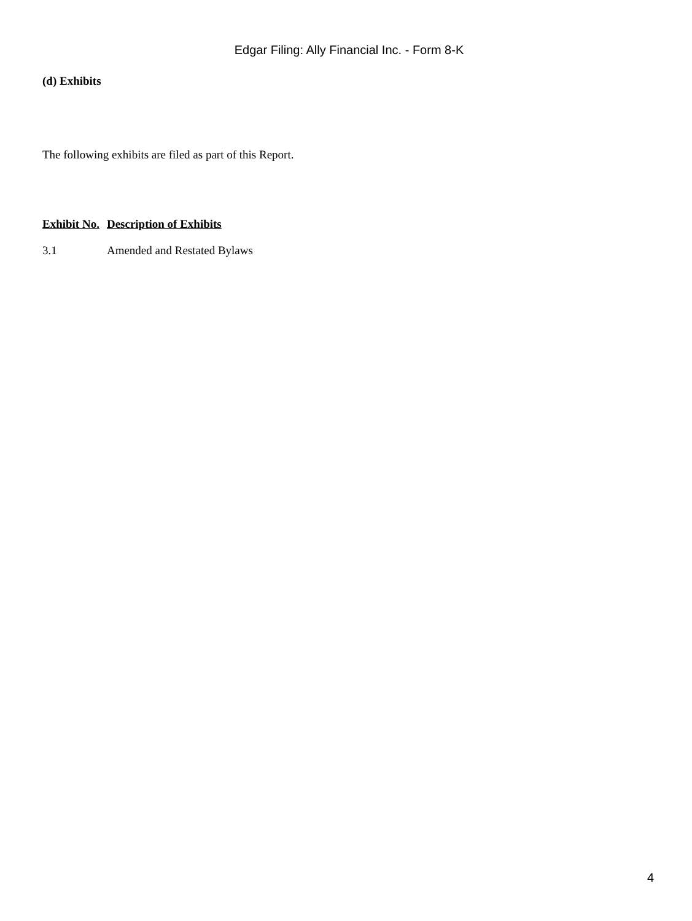Edgar Filing: Ally Financial Inc. - Form 8-K
(d) Exhibits
The following exhibits are filed as part of this Report.
| Exhibit No. | Description of Exhibits |
| --- | --- |
| 3.1 | Amended and Restated Bylaws |
4